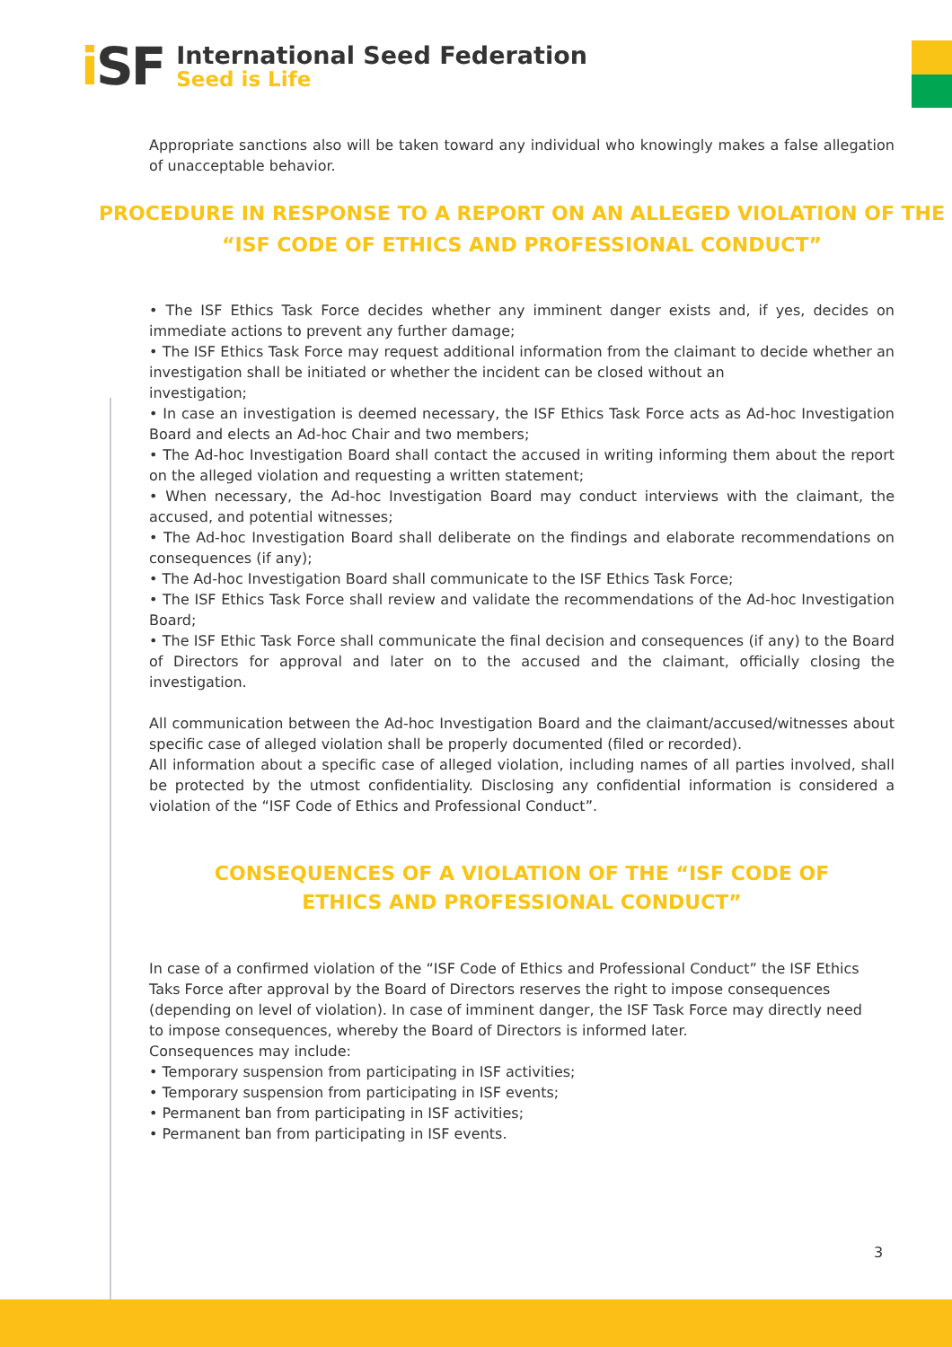i SF
International Seed Federation
Seed is Life
Appropriate sanctions also will be taken toward any individual who knowingly makes a false allegation of unacceptable behavior.
PROCEDURE IN RESPONSE TO A REPORT ON AN ALLEGED VIOLATION OF THE “ISF CODE OF ETHICS AND PROFESSIONAL CONDUCT”
• The ISF Ethics Task Force decides whether any imminent danger exists and, if yes, decides on immediate actions to prevent any further damage;
• The ISF Ethics Task Force may request additional information from the claimant to decide whether an investigation shall be initiated or whether the incident can be closed without an
investigation;
• In case an investigation is deemed necessary, the ISF Ethics Task Force acts as Ad-hoc Investigation Board and elects an Ad-hoc Chair and two members;
• The Ad-hoc Investigation Board shall contact the accused in writing informing them about the report on the alleged violation and requesting a written statement;
• When necessary, the Ad-hoc Investigation Board may conduct interviews with the claimant, the accused, and potential witnesses;
• The Ad-hoc Investigation Board shall deliberate on the findings and elaborate recommendations on consequences (if any);
• The Ad-hoc Investigation Board shall communicate to the ISF Ethics Task Force;
• The ISF Ethics Task Force shall review and validate the recommendations of the Ad-hoc Investigation Board;
• The ISF Ethic Task Force shall communicate the final decision and consequences (if any) to the Board of Directors for approval and later on to the accused and the claimant, officially closing the investigation.
All communication between the Ad-hoc Investigation Board and the claimant/accused/witnesses about specific case of alleged violation shall be properly documented (filed or recorded).
All information about a specific case of alleged violation, including names of all parties involved, shall be protected by the utmost confidentiality. Disclosing any confidential information is considered a violation of the “ISF Code of Ethics and Professional Conduct”.
CONSEQUENCES OF A VIOLATION OF THE “ISF CODE OF ETHICS AND PROFESSIONAL CONDUCT”
In case of a confirmed violation of the “ISF Code of Ethics and Professional Conduct” the ISF Ethics Taks Force after approval by the Board of Directors reserves the right to impose consequences (depending on level of violation). In case of imminent danger, the ISF Task Force may directly need to impose consequences, whereby the Board of Directors is informed later.
Consequences may include:
• Temporary suspension from participating in ISF activities;
• Temporary suspension from participating in ISF events;
• Permanent ban from participating in ISF activities;
• Permanent ban from participating in ISF events.
3